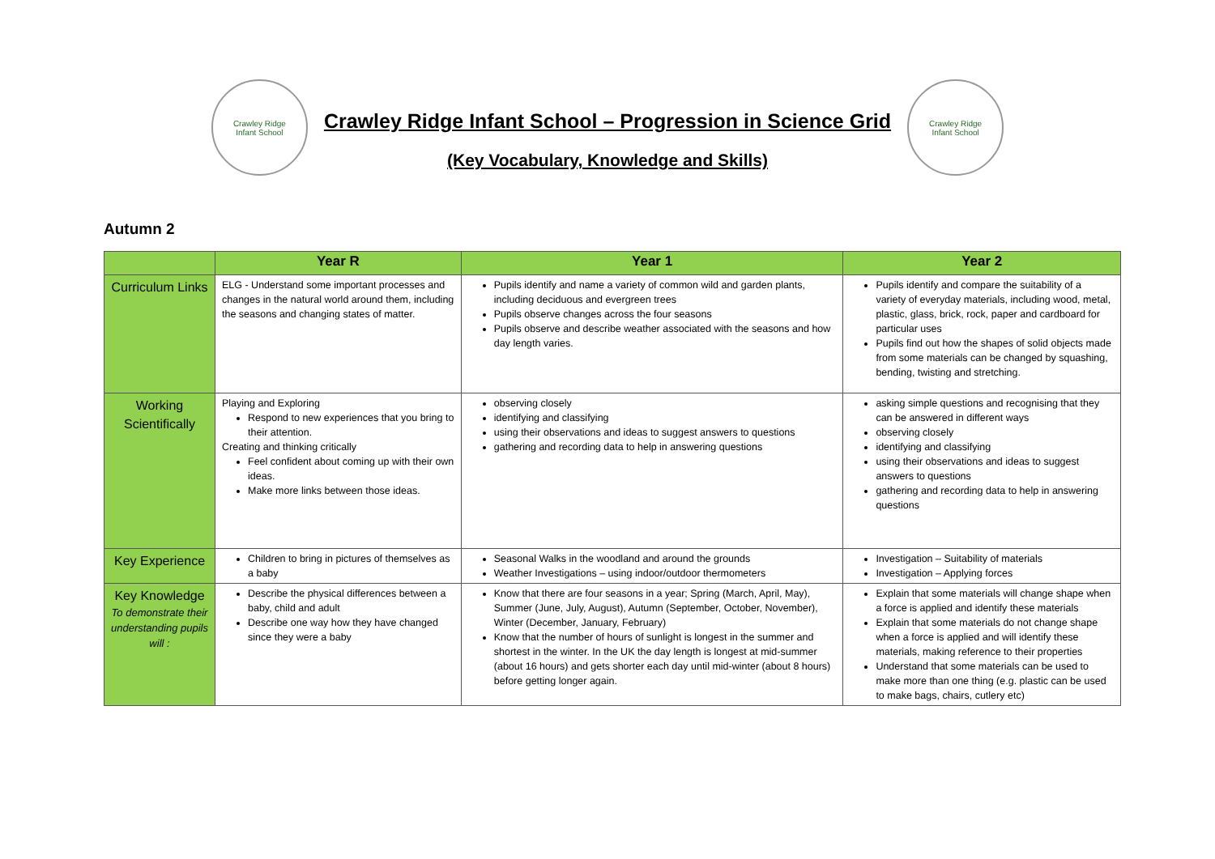Crawley Ridge
Infant School
Crawley Ridge Infant School – Progression in Science Grid
(Key Vocabulary, Knowledge and Skills)
Crawley Ridge
Infant School
Autumn 2
| | Year R | Year 1 | Year 2 |
| --- | --- | --- | --- |
| Curriculum Links | ELG - Understand some important processes and changes in the natural world around them, including the seasons and changing states of matter. | Pupils identify and name a variety of common wild and garden plants, including deciduous and evergreen trees Pupils observe changes across the four seasons Pupils observe and describe weather associated with the seasons and how day length varies. | Pupils identify and compare the suitability of a variety of everyday materials, including wood, metal, plastic, glass, brick, rock, paper and cardboard for particular uses Pupils find out how the shapes of solid objects made from some materials can be changed by squashing, bending, twisting and stretching. |
| Working Scientifically | Playing and Exploring Respond to new experiences that you bring to their attention. Creating and thinking critically Feel confident about coming up with their own ideas. Make more links between those ideas. | observing closely identifying and classifying using their observations and ideas to suggest answers to questions gathering and recording data to help in answering questions | asking simple questions and recognising that they can be answered in different ways observing closely identifying and classifying using their observations and ideas to suggest answers to questions gathering and recording data to help in answering questions |
| Key Experience | Children to bring in pictures of themselves as a baby | Seasonal Walks in the woodland and around the grounds Weather Investigations – using indoor/outdoor thermometers | Investigation – Suitability of materials Investigation – Applying forces |
| Key Knowledge To demonstrate their understanding pupils will : | Describe the physical differences between a baby, child and adult Describe one way how they have changed since they were a baby | Know that there are four seasons in a year; Spring (March, April, May), Summer (June, July, August), Autumn (September, October, November), Winter (December, January, February) Know that the number of hours of sunlight is longest in the summer and shortest in the winter. In the UK the day length is longest at mid-summer (about 16 hours) and gets shorter each day until mid-winter (about 8 hours) before getting longer again. | Explain that some materials will change shape when a force is applied and identify these materials Explain that some materials do not change shape when a force is applied and will identify these materials, making reference to their properties Understand that some materials can be used to make more than one thing (e.g. plastic can be used to make bags, chairs, cutlery etc) |